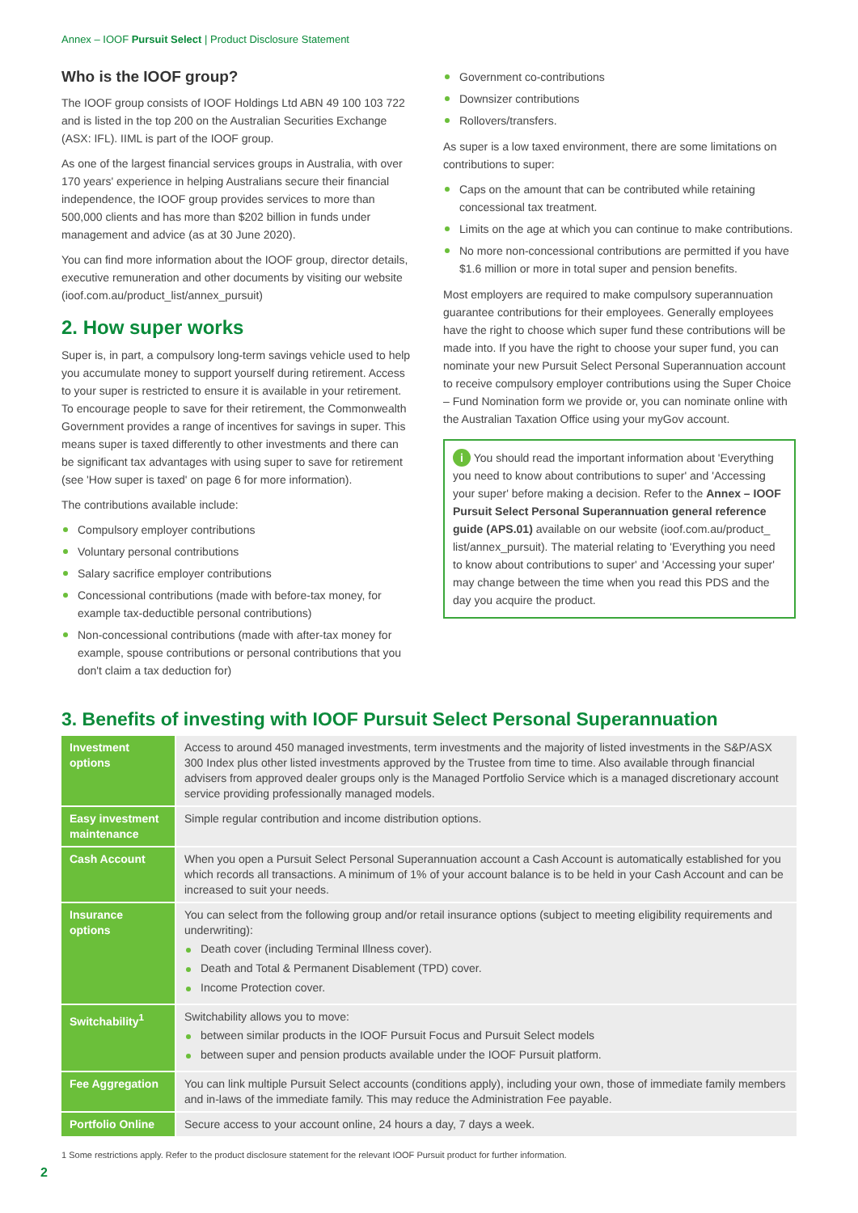Annex – IOOF Pursuit Select | Product Disclosure Statement
Who is the IOOF group?
The IOOF group consists of IOOF Holdings Ltd ABN 49 100 103 722 and is listed in the top 200 on the Australian Securities Exchange (ASX: IFL). IIML is part of the IOOF group.
As one of the largest financial services groups in Australia, with over 170 years' experience in helping Australians secure their financial independence, the IOOF group provides services to more than 500,000 clients and has more than $202 billion in funds under management and advice (as at 30 June 2020).
You can find more information about the IOOF group, director details, executive remuneration and other documents by visiting our website (ioof.com.au/product_list/annex_pursuit)
2. How super works
Super is, in part, a compulsory long-term savings vehicle used to help you accumulate money to support yourself during retirement. Access to your super is restricted to ensure it is available in your retirement. To encourage people to save for their retirement, the Commonwealth Government provides a range of incentives for savings in super. This means super is taxed differently to other investments and there can be significant tax advantages with using super to save for retirement (see 'How super is taxed' on page 6 for more information).
The contributions available include:
Compulsory employer contributions
Voluntary personal contributions
Salary sacrifice employer contributions
Concessional contributions (made with before-tax money, for example tax-deductible personal contributions)
Non-concessional contributions (made with after-tax money for example, spouse contributions or personal contributions that you don't claim a tax deduction for)
Government co-contributions
Downsizer contributions
Rollovers/transfers.
As super is a low taxed environment, there are some limitations on contributions to super:
Caps on the amount that can be contributed while retaining concessional tax treatment.
Limits on the age at which you can continue to make contributions.
No more non-concessional contributions are permitted if you have $1.6 million or more in total super and pension benefits.
Most employers are required to make compulsory superannuation guarantee contributions for their employees. Generally employees have the right to choose which super fund these contributions will be made into. If you have the right to choose your super fund, you can nominate your new Pursuit Select Personal Superannuation account to receive compulsory employer contributions using the Super Choice – Fund Nomination form we provide or, you can nominate online with the Australian Taxation Office using your myGov account.
i You should read the important information about 'Everything you need to know about contributions to super' and 'Accessing your super' before making a decision. Refer to the Annex – IOOF Pursuit Select Personal Superannuation general reference guide (APS.01) available on our website (ioof.com.au/product_ list/annex_pursuit). The material relating to 'Everything you need to know about contributions to super' and 'Accessing your super' may change between the time when you read this PDS and the day you acquire the product.
3. Benefits of investing with IOOF Pursuit Select Personal Superannuation
| Investment options | Access to around 450 managed investments, term investments and the majority of listed investments in the S&P/ASX 300 Index plus other listed investments approved by the Trustee from time to time. Also available through financial advisers from approved dealer groups only is the Managed Portfolio Service which is a managed discretionary account service providing professionally managed models. |
| Easy investment maintenance | Simple regular contribution and income distribution options. |
| Cash Account | When you open a Pursuit Select Personal Superannuation account a Cash Account is automatically established for you which records all transactions. A minimum of 1% of your account balance is to be held in your Cash Account and can be increased to suit your needs. |
| Insurance options | You can select from the following group and/or retail insurance options (subject to meeting eligibility requirements and underwriting): Death cover (including Terminal Illness cover). Death and Total & Permanent Disablement (TPD) cover. Income Protection cover. |
| Switchability<sup>1</sup> | Switchability allows you to move: between similar products in the IOOF Pursuit Focus and Pursuit Select models between super and pension products available under the IOOF Pursuit platform. |
| Fee Aggregation | You can link multiple Pursuit Select accounts (conditions apply), including your own, those of immediate family members and in-laws of the immediate family. This may reduce the Administration Fee payable. |
| Portfolio Online | Secure access to your account online, 24 hours a day, 7 days a week. |
1 Some restrictions apply. Refer to the product disclosure statement for the relevant IOOF Pursuit product for further information.
2